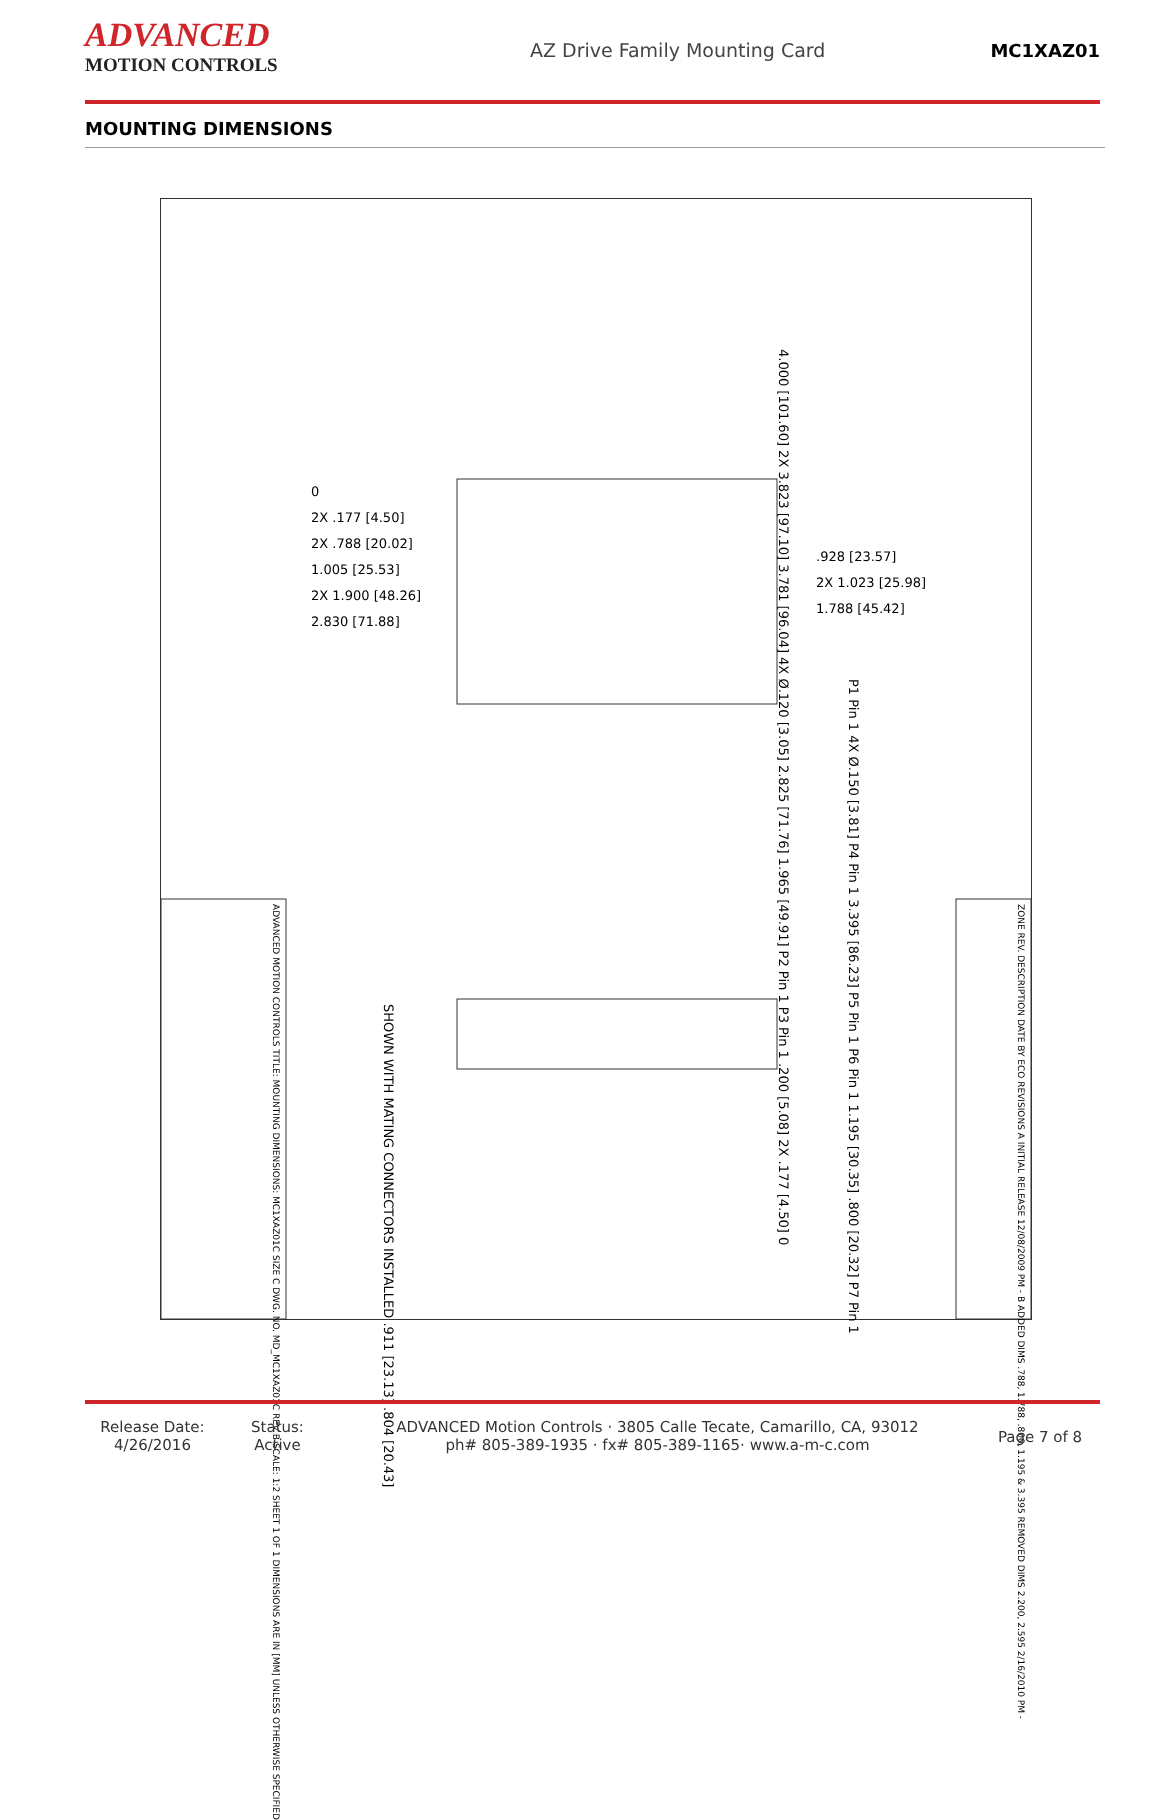ADVANCED
MOTION CONTROLS
AZ Drive Family Mounting Card MC1XAZ01
MOUNTING DIMENSIONS
4.000 [101.60] 2X 3.823 [97.10] 3.781 [96.04] 4X Ø.120 [3.05] 2.825 [71.76] 1.965 [49.91] P2 Pin 1 P3 Pin 1 .200 [5.08] 2X .177 [4.50] 0
0
2X .177 [4.50]
2X .788 [20.02]
1.005 [25.53]
2X 1.900 [48.26]
2.830 [71.88]
.928 [23.57]
2X 1.023 [25.98]
1.788 [45.42]
P1 Pin 1 4X Ø.150 [3.81] P4 Pin 1 3.395 [86.23] P5 Pin 1 P6 Pin 1 1.195 [30.35] .800 [20.32] P7 Pin 1
SHOWN WITH MATING CONNECTORS INSTALLED .911 [23.13] .804 [20.43]
ZONE REV. DESCRIPTION DATE BY ECO REVISIONS A INITIAL RELEASE 12/08/2009 PM - B ADDED DIMS .788, 1.788, .800, 1.195 & 3.395 REMOVED DIMS 2.200, 2.595 2/16/2010 PM -
ADVANCED MOTION CONTROLS TITLE: MOUNTING DIMENSIONS: MC1XAZ01C SIZE C DWG. NO. MD_MC1XAZ01C REV B SCALE: 1:2 SHEET 1 OF 1 DIMENSIONS ARE IN [MM] UNLESS OTHERWISE SPECIFIED
Release Date:
4/26/2016
Status:
Active
ADVANCED Motion Controls · 3805 Calle Tecate, Camarillo, CA, 93012
ph# 805-389-1935 · fx# 805-389-1165· www.a-m-c.com
Page 7 of 8